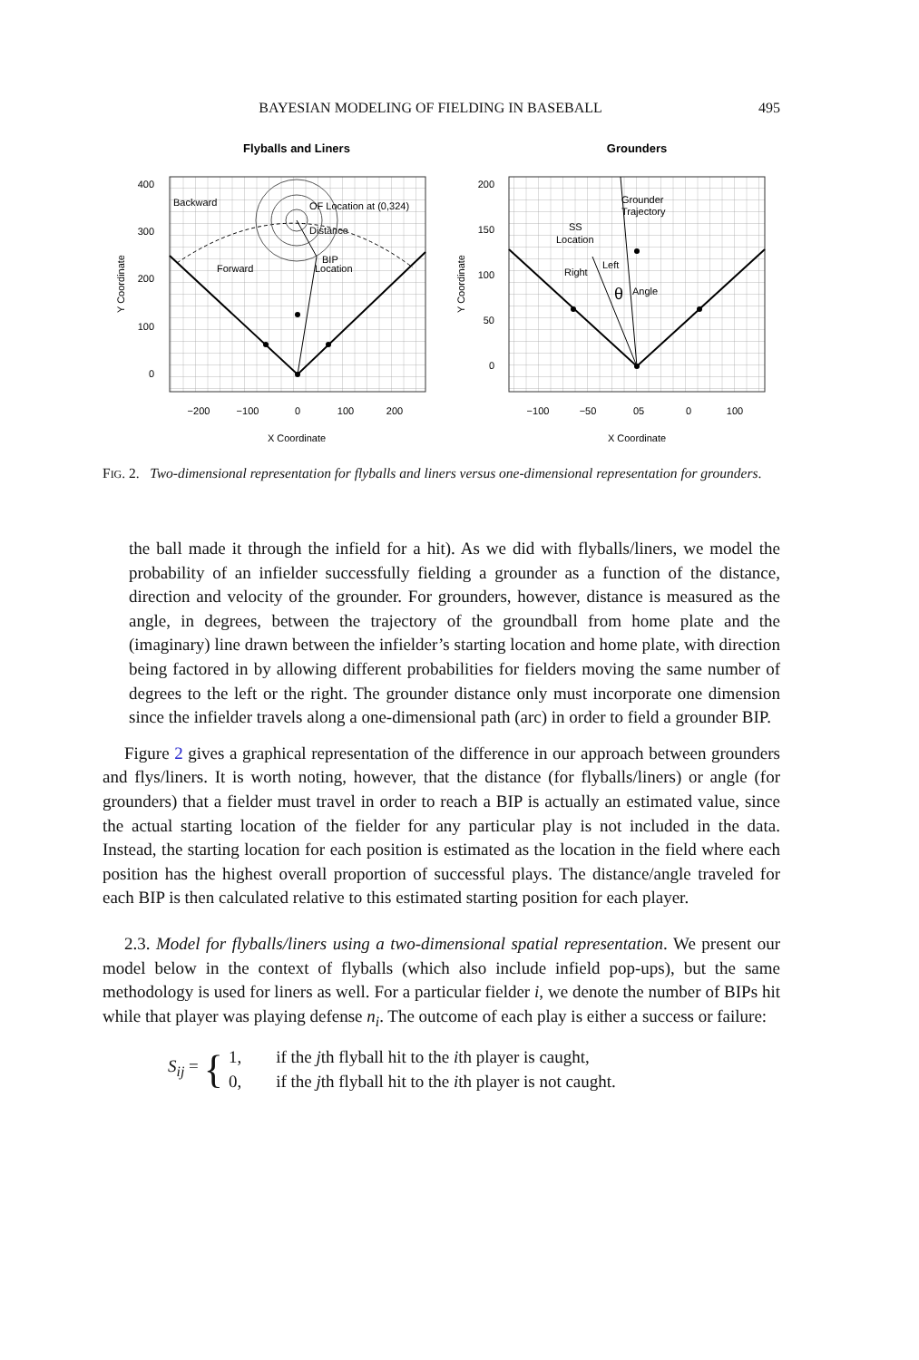BAYESIAN MODELING OF FIELDING IN BASEBALL 495
Flyballs and Liners
Grounders
Backward
OF Location at (0,324)
Distance
Forward
BIP
Location
400
300
200
100
0
−200
−100
0
100
200
X Coordinate
Y Coordinate
Grounder
Trajectory
SS
Location
Left
Right
θ
Angle
200
150
100
50
0
−100
−50
05
0
100
X Coordinate
Y Coordinate
FIG. 2. Two-dimensional representation for flyballs and liners versus one-dimensional representation for grounders.
the ball made it through the infield for a hit). As we did with flyballs/liners, we model the probability of an infielder successfully fielding a grounder as a function of the distance, direction and velocity of the grounder. For grounders, however, distance is measured as the angle, in degrees, between the trajectory of the groundball from home plate and the (imaginary) line drawn between the infielder’s starting location and home plate, with direction being factored in by allowing different probabilities for fielders moving the same number of degrees to the left or the right. The grounder distance only must incorporate one dimension since the infielder travels along a one-dimensional path (arc) in order to field a grounder BIP.
Figure 2 gives a graphical representation of the difference in our approach between grounders and flys/liners. It is worth noting, however, that the distance (for flyballs/liners) or angle (for grounders) that a fielder must travel in order to reach a BIP is actually an estimated value, since the actual starting location of the fielder for any particular play is not included in the data. Instead, the starting location for each position is estimated as the location in the field where each position has the highest overall proportion of successful plays. The distance/angle traveled for each BIP is then calculated relative to this estimated starting position for each player.
2.3. Model for flyballs/liners using a two-dimensional spatial representation. We present our model below in the context of flyballs (which also include infield pop-ups), but the same methodology is used for liners as well. For a particular fielder i, we denote the number of BIPs hit while that player was playing defense n<sub>i</sub>. The outcome of each play is either a success or failure:
S<sub>ij</sub> = { 1, if the jth flyball hit to the ith player is caught,
0, if the jth flyball hit to the ith player is not caught.